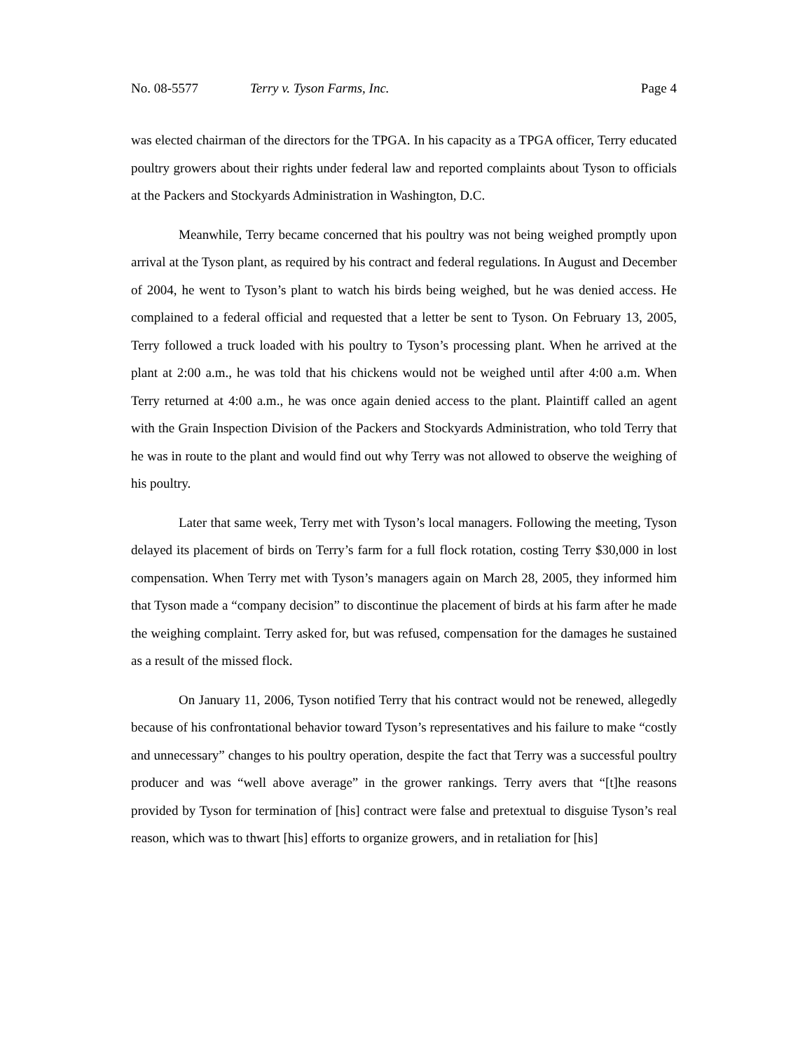No. 08-5577 Terry v. Tyson Farms, Inc. Page 4
was elected chairman of the directors for the TPGA. In his capacity as a TPGA officer, Terry educated poultry growers about their rights under federal law and reported complaints about Tyson to officials at the Packers and Stockyards Administration in Washington, D.C.
Meanwhile, Terry became concerned that his poultry was not being weighed promptly upon arrival at the Tyson plant, as required by his contract and federal regulations. In August and December of 2004, he went to Tyson’s plant to watch his birds being weighed, but he was denied access. He complained to a federal official and requested that a letter be sent to Tyson. On February 13, 2005, Terry followed a truck loaded with his poultry to Tyson’s processing plant. When he arrived at the plant at 2:00 a.m., he was told that his chickens would not be weighed until after 4:00 a.m. When Terry returned at 4:00 a.m., he was once again denied access to the plant. Plaintiff called an agent with the Grain Inspection Division of the Packers and Stockyards Administration, who told Terry that he was in route to the plant and would find out why Terry was not allowed to observe the weighing of his poultry.
Later that same week, Terry met with Tyson’s local managers. Following the meeting, Tyson delayed its placement of birds on Terry’s farm for a full flock rotation, costing Terry $30,000 in lost compensation. When Terry met with Tyson’s managers again on March 28, 2005, they informed him that Tyson made a “company decision” to discontinue the placement of birds at his farm after he made the weighing complaint. Terry asked for, but was refused, compensation for the damages he sustained as a result of the missed flock.
On January 11, 2006, Tyson notified Terry that his contract would not be renewed, allegedly because of his confrontational behavior toward Tyson’s representatives and his failure to make “costly and unnecessary” changes to his poultry operation, despite the fact that Terry was a successful poultry producer and was “well above average” in the grower rankings. Terry avers that “[t]he reasons provided by Tyson for termination of [his] contract were false and pretextual to disguise Tyson’s real reason, which was to thwart [his] efforts to organize growers, and in retaliation for [his]